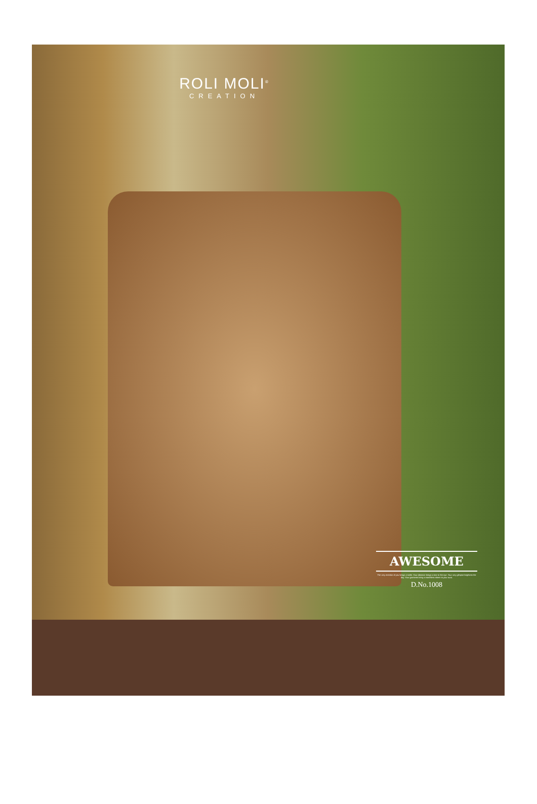ROLI MOLI<sup>®</sup>
CREATION
AWESOME
The very mention of you brings a smile. Your absence brings a tear to the eye. Your very glimpse brightens the day. Your garments bring a matchless sheen to your aura.
D.No.1008